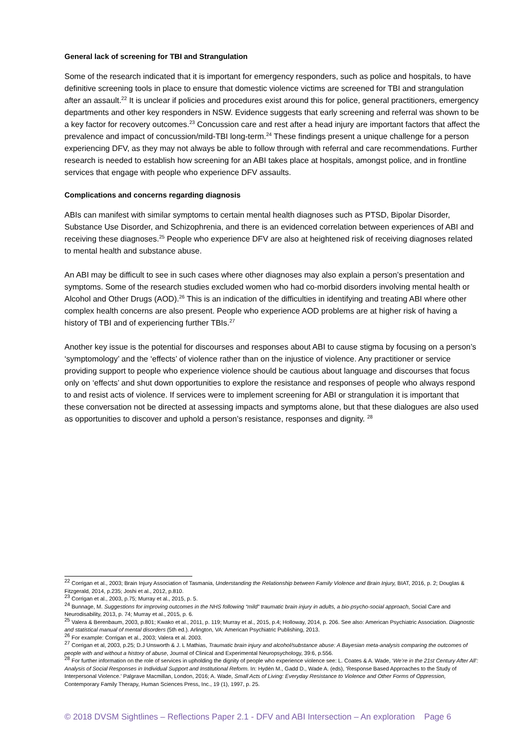General lack of screening for TBI and Strangulation
Some of the research indicated that it is important for emergency responders, such as police and hospitals, to have definitive screening tools in place to ensure that domestic violence victims are screened for TBI and strangulation after an assault.<sup>22</sup> It is unclear if policies and procedures exist around this for police, general practitioners, emergency departments and other key responders in NSW. Evidence suggests that early screening and referral was shown to be a key factor for recovery outcomes.<sup>23</sup> Concussion care and rest after a head injury are important factors that affect the prevalence and impact of concussion/mild-TBI long-term.<sup>24</sup> These findings present a unique challenge for a person experiencing DFV, as they may not always be able to follow through with referral and care recommendations. Further research is needed to establish how screening for an ABI takes place at hospitals, amongst police, and in frontline services that engage with people who experience DFV assaults.
Complications and concerns regarding diagnosis
ABIs can manifest with similar symptoms to certain mental health diagnoses such as PTSD, Bipolar Disorder, Substance Use Disorder, and Schizophrenia, and there is an evidenced correlation between experiences of ABI and receiving these diagnoses.<sup>25</sup> People who experience DFV are also at heightened risk of receiving diagnoses related to mental health and substance abuse.
An ABI may be difficult to see in such cases where other diagnoses may also explain a person’s presentation and symptoms. Some of the research studies excluded women who had co-morbid disorders involving mental health or Alcohol and Other Drugs (AOD).<sup>26</sup> This is an indication of the difficulties in identifying and treating ABI where other complex health concerns are also present. People who experience AOD problems are at higher risk of having a history of TBI and of experiencing further TBIs.<sup>27</sup>
Another key issue is the potential for discourses and responses about ABI to cause stigma by focusing on a person’s ‘symptomology’ and the ‘effects’ of violence rather than on the injustice of violence. Any practitioner or service providing support to people who experience violence should be cautious about language and discourses that focus only on ‘effects’ and shut down opportunities to explore the resistance and responses of people who always respond to and resist acts of violence. If services were to implement screening for ABI or strangulation it is important that these conversation not be directed at assessing impacts and symptoms alone, but that these dialogues are also used as opportunities to discover and uphold a person’s resistance, responses and dignity. <sup>28</sup>
<sup>22</sup> Corrigan et al., 2003; Brain Injury Association of Tasmania, Understanding the Relationship between Family Violence and Brain Injury, BIAT, 2016, p. 2; Douglas & Fitzgerald, 2014, p.235; Joshi et al., 2012, p.810.
<sup>23</sup> Corrigan et al., 2003, p.75; Murray et al., 2015, p. 5.
<sup>24</sup> Bunnage, M. Suggestions for improving outcomes in the NHS following “mild” traumatic brain injury in adults, a bio-psycho-social approach, Social Care and Neurodisability, 2013, p. 74; Murray et al., 2015, p. 6.
<sup>25</sup> Valera & Berenbaum, 2003, p.801; Kwako et al., 2011, p. 119; Murray et al., 2015, p.4; Holloway, 2014, p. 206. See also: American Psychiatric Association. Diagnostic and statistical manual of mental disorders (5th ed.). Arlington, VA: American Psychiatric Publishing, 2013.
<sup>26</sup> For example: Corrigan et al., 2003; Valera et al. 2003.
<sup>27</sup> Corrigan et al, 2003, p.25; D.J Unsworth & J. L Mathias, Traumatic brain injury and alcohol/substance abuse: A Bayesian meta-analysis comparing the outcomes of people with and without a history of abuse, Journal of Clinical and Experimental Neuropsychology, 39:6, p.556.
<sup>28</sup> For further information on the role of services in upholding the dignity of people who experience violence see: L. Coates & A. Wade, ‘We’re in the 21st Century After All’: Analysis of Social Responses in Individual Support and Institutional Reform. In: Hydén M., Gadd D., Wade A. (eds), ‘Response Based Approaches to the Study of Interpersonal Violence.’ Palgrave Macmillan, London, 2016; A. Wade, Small Acts of Living: Everyday Resistance to Violence and Other Forms of Oppression, Contemporary Family Therapy, Human Sciences Press, Inc., 19 (1), 1997, p. 25.
© 2018 DVSM Sightlines – Reflections Paper 2.1 - DFV and ABI Intersection – An exploration Page 6